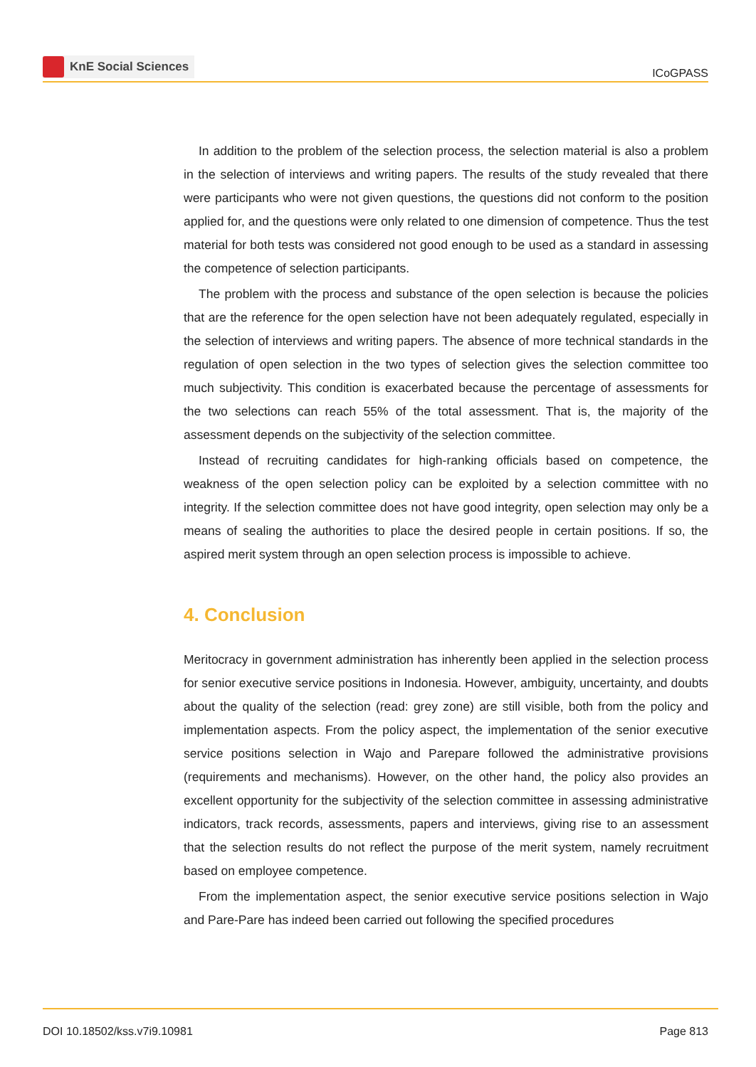KnE Social Sciences
ICoGPASS
In addition to the problem of the selection process, the selection material is also a problem in the selection of interviews and writing papers. The results of the study revealed that there were participants who were not given questions, the questions did not conform to the position applied for, and the questions were only related to one dimension of competence. Thus the test material for both tests was considered not good enough to be used as a standard in assessing the competence of selection participants.
The problem with the process and substance of the open selection is because the policies that are the reference for the open selection have not been adequately regulated, especially in the selection of interviews and writing papers. The absence of more technical standards in the regulation of open selection in the two types of selection gives the selection committee too much subjectivity. This condition is exacerbated because the percentage of assessments for the two selections can reach 55% of the total assessment. That is, the majority of the assessment depends on the subjectivity of the selection committee.
Instead of recruiting candidates for high-ranking officials based on competence, the weakness of the open selection policy can be exploited by a selection committee with no integrity. If the selection committee does not have good integrity, open selection may only be a means of sealing the authorities to place the desired people in certain positions. If so, the aspired merit system through an open selection process is impossible to achieve.
4. Conclusion
Meritocracy in government administration has inherently been applied in the selection process for senior executive service positions in Indonesia. However, ambiguity, uncertainty, and doubts about the quality of the selection (read: grey zone) are still visible, both from the policy and implementation aspects. From the policy aspect, the implementation of the senior executive service positions selection in Wajo and Parepare followed the administrative provisions (requirements and mechanisms). However, on the other hand, the policy also provides an excellent opportunity for the subjectivity of the selection committee in assessing administrative indicators, track records, assessments, papers and interviews, giving rise to an assessment that the selection results do not reflect the purpose of the merit system, namely recruitment based on employee competence.
From the implementation aspect, the senior executive service positions selection in Wajo and Pare-Pare has indeed been carried out following the specified procedures
DOI 10.18502/kss.v7i9.10981 Page 813